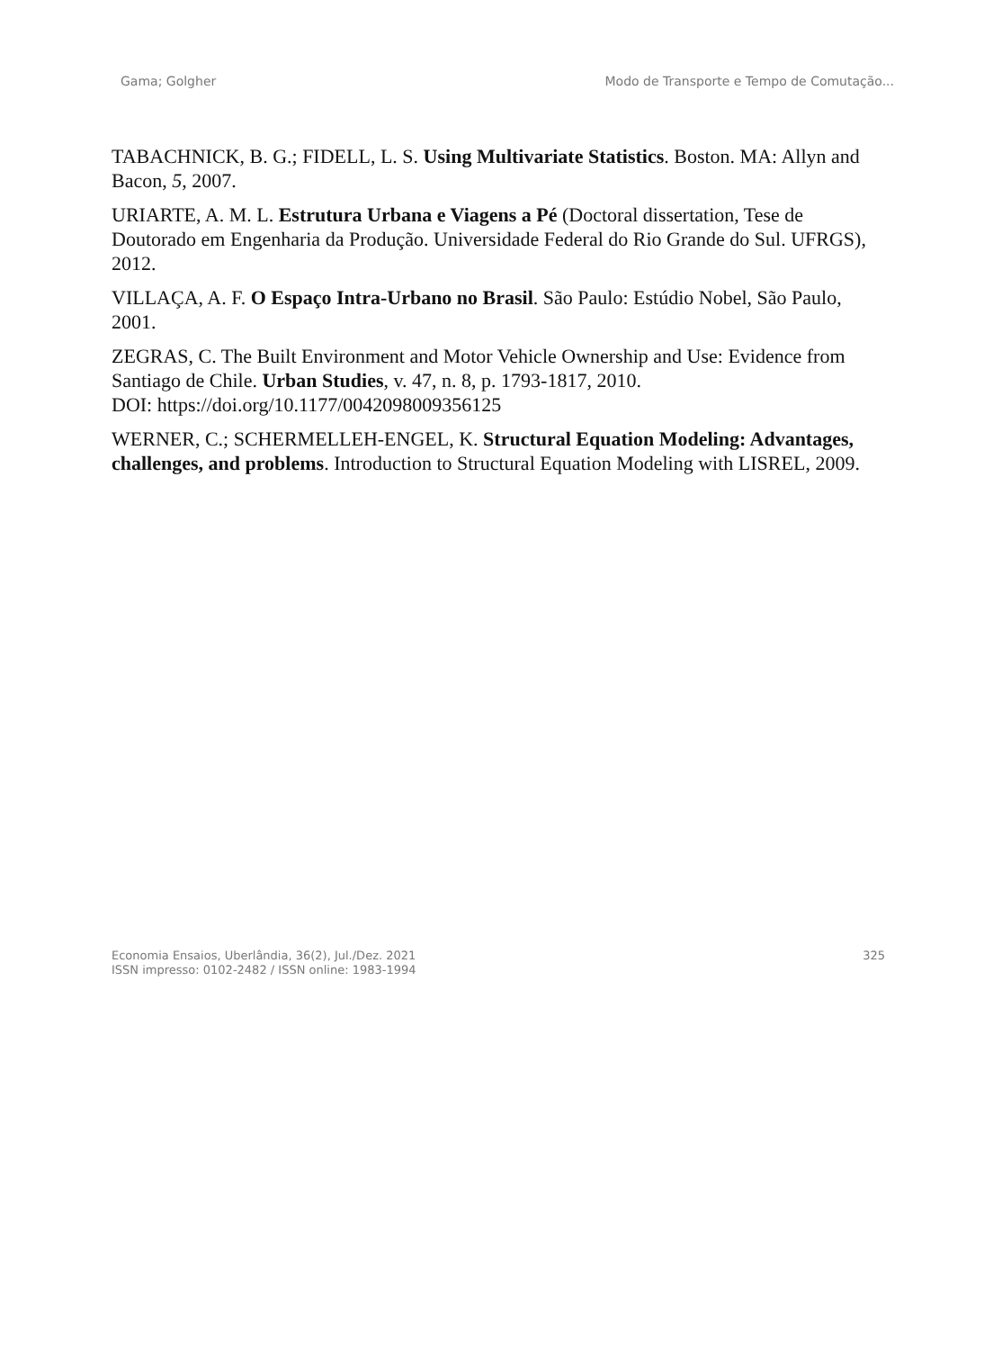Gama; Golgher Modo de Transporte e Tempo de Comutação...
TABACHNICK, B. G.; FIDELL, L. S. Using Multivariate Statistics. Boston. MA: Allyn and Bacon, 5, 2007.
URIARTE, A. M. L. Estrutura Urbana e Viagens a Pé (Doctoral dissertation, Tese de Doutorado em Engenharia da Produção. Universidade Federal do Rio Grande do Sul. UFRGS), 2012.
VILLAÇA, A. F. O Espaço Intra-Urbano no Brasil. São Paulo: Estúdio Nobel, São Paulo, 2001.
ZEGRAS, C. The Built Environment and Motor Vehicle Ownership and Use: Evidence from Santiago de Chile. Urban Studies, v. 47, n. 8, p. 1793-1817, 2010.
DOI: https://doi.org/10.1177/0042098009356125
WERNER, C.; SCHERMELLEH-ENGEL, K. Structural Equation Modeling: Advantages, challenges, and problems. Introduction to Structural Equation Modeling with LISREL, 2009.
Economia Ensaios, Uberlândia, 36(2), Jul./Dez. 2021
ISSN impresso: 0102-2482 / ISSN online: 1983-1994
325